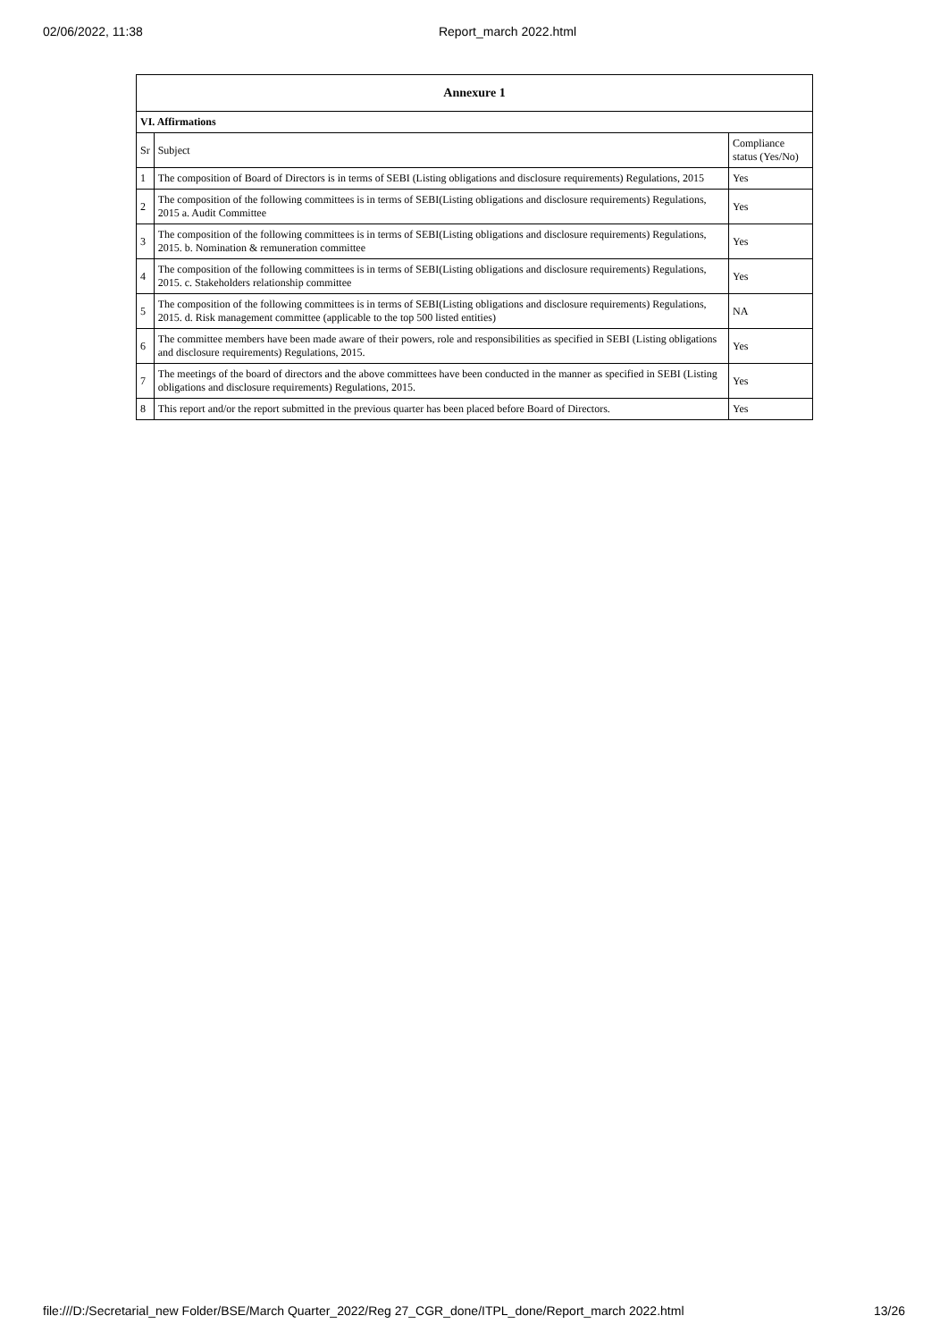02/06/2022, 11:38 Report_march 2022.html
| Annexure 1 | | |
| --- | --- | --- |
| VI. Affirmations | | |
| Sr | Subject | Compliance status (Yes/No) |
| 1 | The composition of Board of Directors is in terms of SEBI (Listing obligations and disclosure requirements) Regulations, 2015 | Yes |
| 2 | The composition of the following committees is in terms of SEBI(Listing obligations and disclosure requirements) Regulations, 2015 a. Audit Committee | Yes |
| 3 | The composition of the following committees is in terms of SEBI(Listing obligations and disclosure requirements) Regulations, 2015. b. Nomination & remuneration committee | Yes |
| 4 | The composition of the following committees is in terms of SEBI(Listing obligations and disclosure requirements) Regulations, 2015. c. Stakeholders relationship committee | Yes |
| 5 | The composition of the following committees is in terms of SEBI(Listing obligations and disclosure requirements) Regulations, 2015. d. Risk management committee (applicable to the top 500 listed entities) | NA |
| 6 | The committee members have been made aware of their powers, role and responsibilities as specified in SEBI (Listing obligations and disclosure requirements) Regulations, 2015. | Yes |
| 7 | The meetings of the board of directors and the above committees have been conducted in the manner as specified in SEBI (Listing obligations and disclosure requirements) Regulations, 2015. | Yes |
| 8 | This report and/or the report submitted in the previous quarter has been placed before Board of Directors. | Yes |
file:///D:/Secretarial_new Folder/BSE/March Quarter_2022/Reg 27_CGR_done/ITPL_done/Report_march 2022.html 13/26